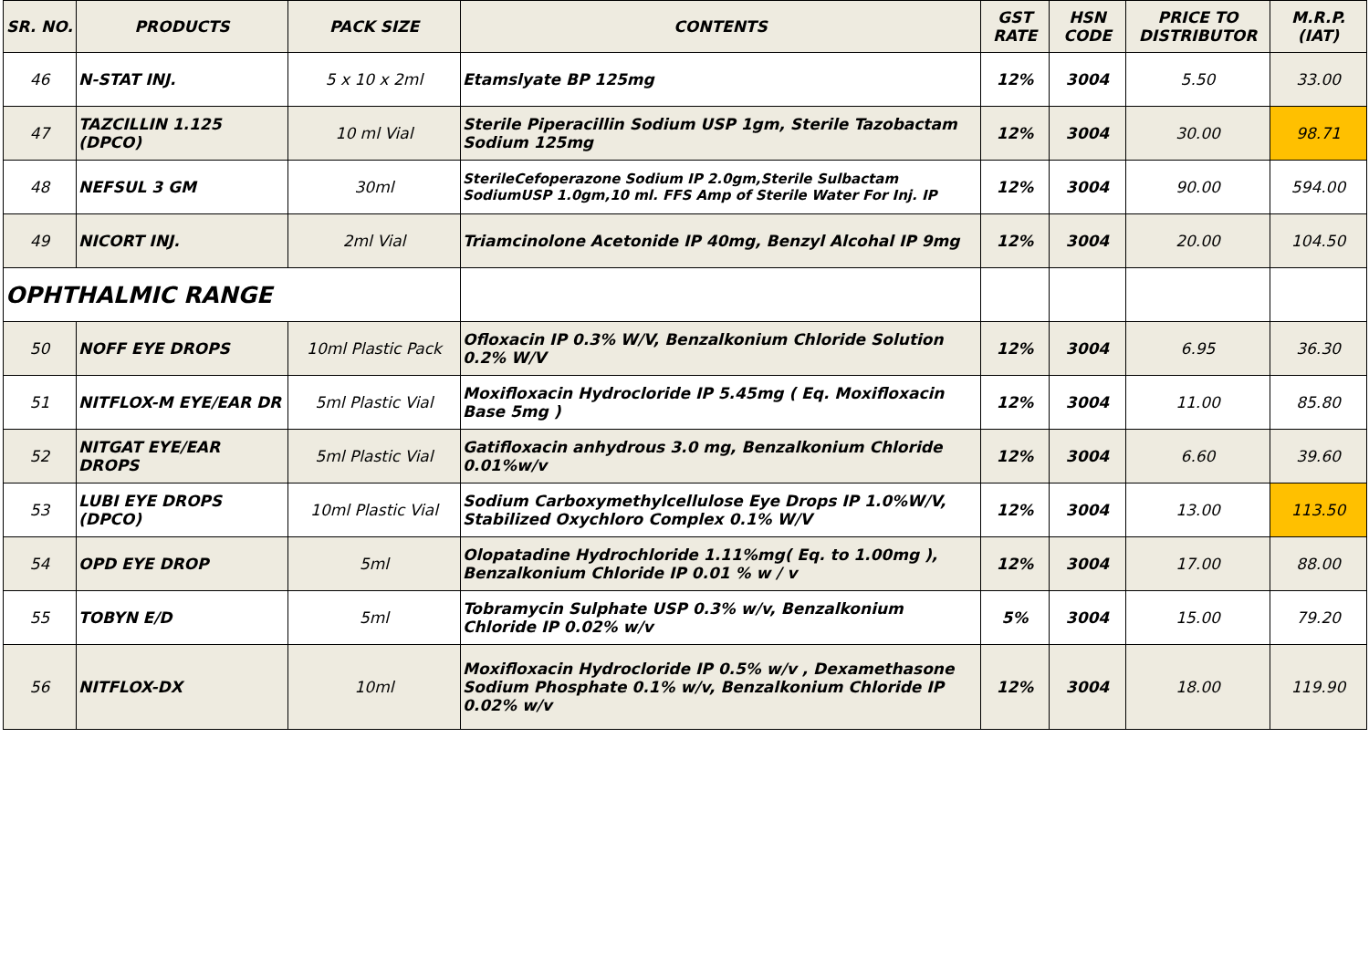| SR. NO. | PRODUCTS | PACK SIZE | CONTENTS | GST RATE | HSN CODE | PRICE TO DISTRIBUTOR | M.R.P. (IAT) |
| --- | --- | --- | --- | --- | --- | --- | --- |
| 46 | N-STAT INJ. | 5 x 10 x 2ml | Etamslyate BP 125mg | 12% | 3004 | 5.50 | 33.00 |
| 47 | TAZCILLIN 1.125 (DPCO) | 10 ml Vial | Sterile Piperacillin Sodium USP 1gm, Sterile Tazobactam Sodium 125mg | 12% | 3004 | 30.00 | 98.71 |
| 48 | NEFSUL 3 GM | 30ml | SterileCefoperazone Sodium IP 2.0gm,Sterile Sulbactam SodiumUSP 1.0gm,10 ml. FFS Amp of Sterile Water For Inj. IP | 12% | 3004 | 90.00 | 594.00 |
| 49 | NICORT INJ. | 2ml Vial | Triamcinolone Acetonide IP 40mg, Benzyl Alcohal IP 9mg | 12% | 3004 | 20.00 | 104.50 |
| OPHTHALMIC RANGE | | | | | | | |
| 50 | NOFF EYE DROPS | 10ml Plastic Pack | Ofloxacin IP 0.3% W/V, Benzalkonium Chloride Solution 0.2% W/V | 12% | 3004 | 6.95 | 36.30 |
| 51 | NITFLOX-M EYE/EAR DR | 5ml Plastic Vial | Moxifloxacin Hydrocloride IP 5.45mg ( Eq. Moxifloxacin Base 5mg ) | 12% | 3004 | 11.00 | 85.80 |
| 52 | NITGAT EYE/EAR DROPS | 5ml Plastic Vial | Gatifloxacin anhydrous 3.0 mg, Benzalkonium Chloride 0.01%w/v | 12% | 3004 | 6.60 | 39.60 |
| 53 | LUBI EYE DROPS (DPCO) | 10ml Plastic Vial | Sodium Carboxymethylcellulose Eye Drops IP 1.0%W/V, Stabilized Oxychloro Complex 0.1% W/V | 12% | 3004 | 13.00 | 113.50 |
| 54 | OPD EYE DROP | 5ml | Olopatadine Hydrochloride 1.11%mg( Eq. to 1.00mg ), Benzalkonium Chloride IP 0.01 % w / v | 12% | 3004 | 17.00 | 88.00 |
| 55 | TOBYN E/D | 5ml | Tobramycin Sulphate USP 0.3% w/v, Benzalkonium Chloride IP 0.02% w/v | 5% | 3004 | 15.00 | 79.20 |
| 56 | NITFLOX-DX | 10ml | Moxifloxacin Hydrocloride IP 0.5% w/v , Dexamethasone Sodium Phosphate 0.1% w/v, Benzalkonium Chloride IP 0.02% w/v | 12% | 3004 | 18.00 | 119.90 |